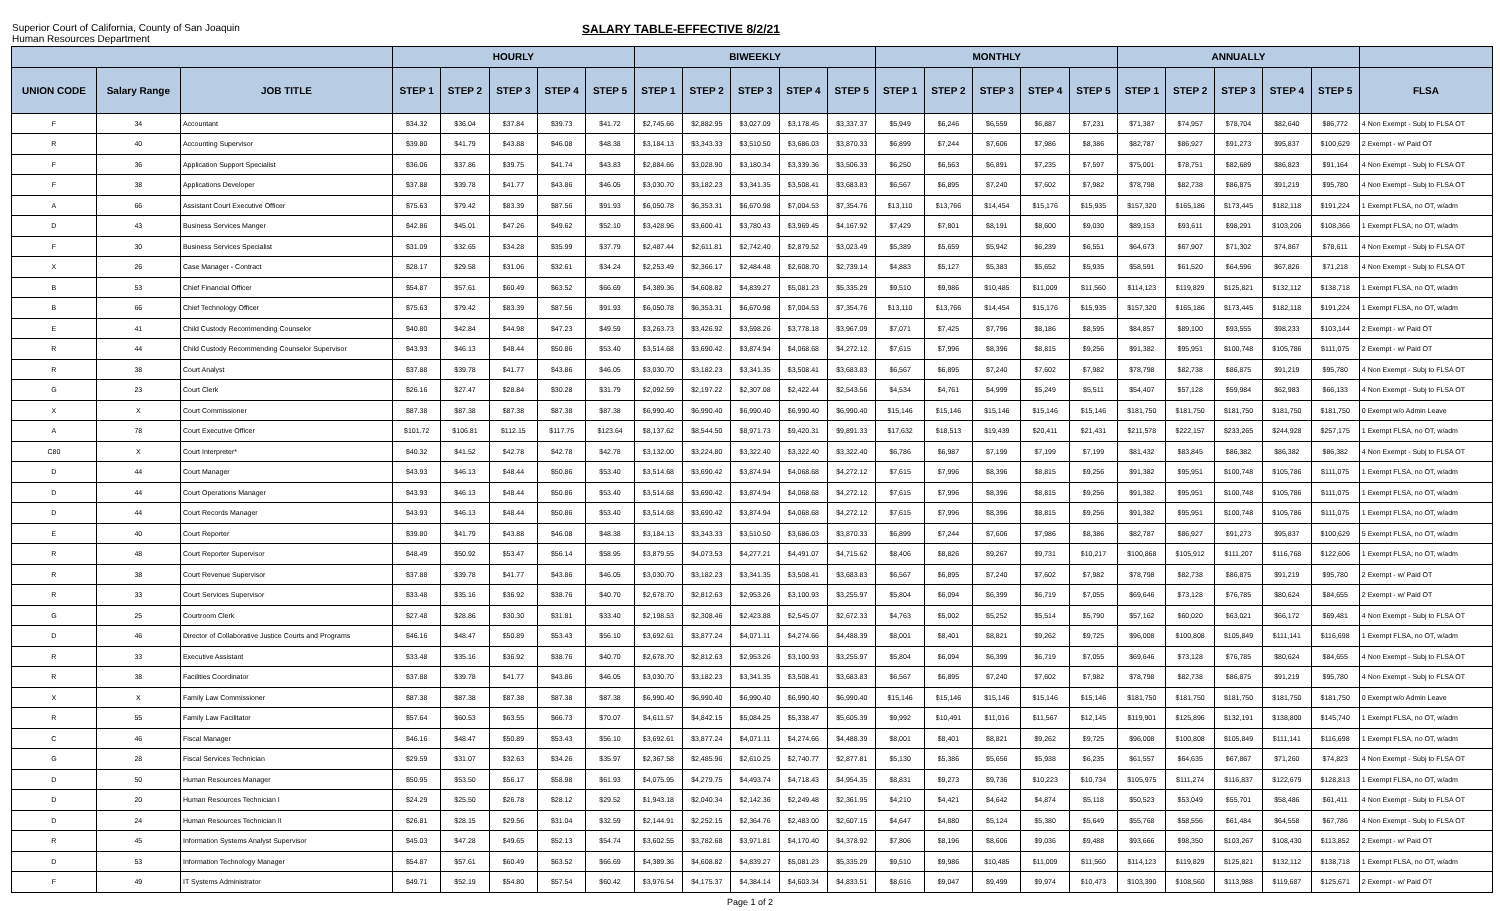Superior Court of California, County of San Joaquin
Human Resources Department
SALARY TABLE-EFFECTIVE 8/2/21
| | | | HOURLY | | | | | BIWEEKLY | | | | | MONTHLY | | | | | ANNUALLY | | | | | |
| --- | --- | --- | --- | --- | --- | --- | --- | --- | --- | --- | --- | --- | --- | --- | --- | --- | --- | --- | --- | --- | --- | --- | --- |
| UNION CODE | Salary Range | JOB TITLE | STEP 1 | STEP 2 | STEP 3 | STEP 4 | STEP 5 | STEP 1 | STEP 2 | STEP 3 | STEP 4 | STEP 5 | STEP 1 | STEP 2 | STEP 3 | STEP 4 | STEP 5 | STEP 1 | STEP 2 | STEP 3 | STEP 4 | STEP 5 | FLSA |
| F | 34 | Accountant | $34.32 | $36.04 | $37.84 | $39.73 | $41.72 | $2,745.66 | $2,882.95 | $3,027.09 | $3,178.45 | $3,337.37 | $5,949 | $6,246 | $6,559 | $6,887 | $7,231 | $71,387 | $74,957 | $78,704 | $82,640 | $86,772 | 4 Non Exempt - Subj to FLSA OT |
| R | 40 | Accounting Supervisor | $39.80 | $41.79 | $43.88 | $46.08 | $48.38 | $3,184.13 | $3,343.33 | $3,510.50 | $3,686.03 | $3,870.33 | $6,899 | $7,244 | $7,606 | $7,986 | $8,386 | $82,787 | $86,927 | $91,273 | $95,837 | $100,629 | 2 Exempt - w/ Paid OT |
| F | 36 | Application Support Specialist | $36.06 | $37.86 | $39.75 | $41.74 | $43.83 | $2,884.66 | $3,028.90 | $3,180.34 | $3,339.36 | $3,506.33 | $6,250 | $6,563 | $6,891 | $7,235 | $7,597 | $75,001 | $78,751 | $82,689 | $86,823 | $91,164 | 4 Non Exempt - Subj to FLSA OT |
| F | 38 | Applications Developer | $37.88 | $39.78 | $41.77 | $43.86 | $46.05 | $3,030.70 | $3,182.23 | $3,341.35 | $3,508.41 | $3,683.83 | $6,567 | $6,895 | $7,240 | $7,602 | $7,982 | $78,798 | $82,738 | $86,875 | $91,219 | $95,780 | 4 Non Exempt - Subj to FLSA OT |
| A | 66 | Assistant Court Executive Officer | $75.63 | $79.42 | $83.39 | $87.56 | $91.93 | $6,050.78 | $6,353.31 | $6,670.98 | $7,004.53 | $7,354.76 | $13,110 | $13,766 | $14,454 | $15,176 | $15,935 | $157,320 | $165,186 | $173,445 | $182,118 | $191,224 | 1 Exempt FLSA, no OT, w/adm |
| D | 43 | Business Services Manger | $42.86 | $45.01 | $47.26 | $49.62 | $52.10 | $3,428.96 | $3,600.41 | $3,780.43 | $3,969.45 | $4,167.92 | $7,429 | $7,801 | $8,191 | $8,600 | $9,030 | $89,153 | $93,611 | $98,291 | $103,206 | $108,366 | 1 Exempt FLSA, no OT, w/adm |
| F | 30 | Business Services Specialist | $31.09 | $32.65 | $34.28 | $35.99 | $37.79 | $2,487.44 | $2,611.81 | $2,742.40 | $2,879.52 | $3,023.49 | $5,389 | $5,659 | $5,942 | $6,239 | $6,551 | $64,673 | $67,907 | $71,302 | $74,867 | $78,611 | 4 Non Exempt - Subj to FLSA OT |
| X | 26 | Case Manager - Contract | $28.17 | $29.58 | $31.06 | $32.61 | $34.24 | $2,253.49 | $2,366.17 | $2,484.48 | $2,608.70 | $2,739.14 | $4,883 | $5,127 | $5,383 | $5,652 | $5,935 | $58,591 | $61,520 | $64,596 | $67,826 | $71,218 | 4 Non Exempt - Subj to FLSA OT |
| B | 53 | Chief Financial Officer | $54.87 | $57.61 | $60.49 | $63.52 | $66.69 | $4,389.36 | $4,608.82 | $4,839.27 | $5,081.23 | $5,335.29 | $9,510 | $9,986 | $10,485 | $11,009 | $11,560 | $114,123 | $119,829 | $125,821 | $132,112 | $138,718 | 1 Exempt FLSA, no OT, w/adm |
| B | 66 | Chief Technology Officer | $75.63 | $79.42 | $83.39 | $87.56 | $91.93 | $6,050.78 | $6,353.31 | $6,670.98 | $7,004.53 | $7,354.76 | $13,110 | $13,766 | $14,454 | $15,176 | $15,935 | $157,320 | $165,186 | $173,445 | $182,118 | $191,224 | 1 Exempt FLSA, no OT, w/adm |
| E | 41 | Child Custody Recommending Counselor | $40.80 | $42.84 | $44.98 | $47.23 | $49.59 | $3,263.73 | $3,426.92 | $3,598.26 | $3,778.18 | $3,967.09 | $7,071 | $7,425 | $7,796 | $8,186 | $8,595 | $84,857 | $89,100 | $93,555 | $98,233 | $103,144 | 2 Exempt - w/ Paid OT |
| R | 44 | Child Custody Recommending Counselor Supervisor | $43.93 | $46.13 | $48.44 | $50.86 | $53.40 | $3,514.68 | $3,690.42 | $3,874.94 | $4,068.68 | $4,272.12 | $7,615 | $7,996 | $8,396 | $8,815 | $9,256 | $91,382 | $95,951 | $100,748 | $105,786 | $111,075 | 2 Exempt - w/ Paid OT |
| R | 38 | Court Analyst | $37.88 | $39.78 | $41.77 | $43.86 | $46.05 | $3,030.70 | $3,182.23 | $3,341.35 | $3,508.41 | $3,683.83 | $6,567 | $6,895 | $7,240 | $7,602 | $7,982 | $78,798 | $82,738 | $86,875 | $91,219 | $95,780 | 4 Non Exempt - Subj to FLSA OT |
| G | 23 | Court Clerk | $26.16 | $27.47 | $28.84 | $30.28 | $31.79 | $2,092.59 | $2,197.22 | $2,307.08 | $2,422.44 | $2,543.56 | $4,534 | $4,761 | $4,999 | $5,249 | $5,511 | $54,407 | $57,128 | $59,984 | $62,983 | $66,133 | 4 Non Exempt - Subj to FLSA OT |
| X | X | Court Commissioner | $87.38 | $87.38 | $87.38 | $87.38 | $87.38 | $6,990.40 | $6,990.40 | $6,990.40 | $6,990.40 | $6,990.40 | $15,146 | $15,146 | $15,146 | $15,146 | $15,146 | $181,750 | $181,750 | $181,750 | $181,750 | $181,750 | 0 Exempt w/o Admin Leave |
| A | 78 | Court Executive Officer | $101.72 | $106.81 | $112.15 | $117.75 | $123.64 | $8,137.62 | $8,544.50 | $8,971.73 | $9,420.31 | $9,891.33 | $17,632 | $18,513 | $19,439 | $20,411 | $21,431 | $211,578 | $222,157 | $233,265 | $244,928 | $257,175 | 1 Exempt FLSA, no OT, w/adm |
| C80 | X | Court Interpreter* | $40.32 | $41.52 | $42.78 | $42.78 | $42.78 | $3,132.00 | $3,224.80 | $3,322.40 | $3,322.40 | $3,322.40 | $6,786 | $6,987 | $7,199 | $7,199 | $7,199 | $81,432 | $83,845 | $86,382 | $86,382 | $86,382 | 4 Non Exempt - Subj to FLSA OT |
| D | 44 | Court Manager | $43.93 | $46.13 | $48.44 | $50.86 | $53.40 | $3,514.68 | $3,690.42 | $3,874.94 | $4,068.68 | $4,272.12 | $7,615 | $7,996 | $8,396 | $8,815 | $9,256 | $91,382 | $95,951 | $100,748 | $105,786 | $111,075 | 1 Exempt FLSA, no OT, w/adm |
| D | 44 | Court Operations Manager | $43.93 | $46.13 | $48.44 | $50.86 | $53.40 | $3,514.68 | $3,690.42 | $3,874.94 | $4,068.68 | $4,272.12 | $7,615 | $7,996 | $8,396 | $8,815 | $9,256 | $91,382 | $95,951 | $100,748 | $105,786 | $111,075 | 1 Exempt FLSA, no OT, w/adm |
| D | 44 | Court Records Manager | $43.93 | $46.13 | $48.44 | $50.86 | $53.40 | $3,514.68 | $3,690.42 | $3,874.94 | $4,068.68 | $4,272.12 | $7,615 | $7,996 | $8,396 | $8,815 | $9,256 | $91,382 | $95,951 | $100,748 | $105,786 | $111,075 | 1 Exempt FLSA, no OT, w/adm |
| E | 40 | Court Reporter | $39.80 | $41.79 | $43.88 | $46.08 | $48.38 | $3,184.13 | $3,343.33 | $3,510.50 | $3,686.03 | $3,870.33 | $6,899 | $7,244 | $7,606 | $7,986 | $8,386 | $82,787 | $86,927 | $91,273 | $95,837 | $100,629 | 5 Exempt FLSA, no OT, w/adm |
| R | 48 | Court Reporter Supervisor | $48.49 | $50.92 | $53.47 | $56.14 | $58.95 | $3,879.55 | $4,073.53 | $4,277.21 | $4,491.07 | $4,715.62 | $8,406 | $8,826 | $9,267 | $9,731 | $10,217 | $100,868 | $105,912 | $111,207 | $116,768 | $122,606 | 1 Exempt FLSA, no OT, w/adm |
| R | 38 | Court Revenue Supervisor | $37.88 | $39.78 | $41.77 | $43.86 | $46.05 | $3,030.70 | $3,182.23 | $3,341.35 | $3,508.41 | $3,683.83 | $6,567 | $6,895 | $7,240 | $7,602 | $7,982 | $78,798 | $82,738 | $86,875 | $91,219 | $95,780 | 2 Exempt - w/ Paid OT |
| R | 33 | Court Services Supervisor | $33.48 | $35.16 | $36.92 | $38.76 | $40.70 | $2,678.70 | $2,812.63 | $2,953.26 | $3,100.93 | $3,255.97 | $5,804 | $6,094 | $6,399 | $6,719 | $7,055 | $69,646 | $73,128 | $76,785 | $80,624 | $84,655 | 2 Exempt - w/ Paid OT |
| G | 25 | Courtroom Clerk | $27.48 | $28.86 | $30.30 | $31.81 | $33.40 | $2,198.53 | $2,308.46 | $2,423.88 | $2,545.07 | $2,672.33 | $4,763 | $5,002 | $5,252 | $5,514 | $5,790 | $57,162 | $60,020 | $63,021 | $66,172 | $69,481 | 4 Non Exempt - Subj to FLSA OT |
| D | 46 | Director of Collaborative Justice Courts and Programs | $46.16 | $48.47 | $50.89 | $53.43 | $56.10 | $3,692.61 | $3,877.24 | $4,071.11 | $4,274.66 | $4,488.39 | $8,001 | $8,401 | $8,821 | $9,262 | $9,725 | $96,008 | $100,808 | $105,849 | $111,141 | $116,698 | 1 Exempt FLSA, no OT, w/adm |
| R | 33 | Executive Assistant | $33.48 | $35.16 | $36.92 | $38.76 | $40.70 | $2,678.70 | $2,812.63 | $2,953.26 | $3,100.93 | $3,255.97 | $5,804 | $6,094 | $6,399 | $6,719 | $7,055 | $69,646 | $73,128 | $76,785 | $80,624 | $84,655 | 4 Non Exempt - Subj to FLSA OT |
| R | 38 | Facilities Coordinator | $37.88 | $39.78 | $41.77 | $43.86 | $46.05 | $3,030.70 | $3,182.23 | $3,341.35 | $3,508.41 | $3,683.83 | $6,567 | $6,895 | $7,240 | $7,602 | $7,982 | $78,798 | $82,738 | $86,875 | $91,219 | $95,780 | 4 Non Exempt - Subj to FLSA OT |
| X | X | Family Law Commissioner | $87.38 | $87.38 | $87.38 | $87.38 | $87.38 | $6,990.40 | $6,990.40 | $6,990.40 | $6,990.40 | $6,990.40 | $15,146 | $15,146 | $15,146 | $15,146 | $15,146 | $181,750 | $181,750 | $181,750 | $181,750 | $181,750 | 0 Exempt w/o Admin Leave |
| R | 55 | Family Law Facilitator | $57.64 | $60.53 | $63.55 | $66.73 | $70.07 | $4,611.57 | $4,842.15 | $5,084.25 | $5,338.47 | $5,605.39 | $9,992 | $10,491 | $11,016 | $11,567 | $12,145 | $119,901 | $125,896 | $132,191 | $138,800 | $145,740 | 1 Exempt FLSA, no OT, w/adm |
| C | 46 | Fiscal Manager | $46.16 | $48.47 | $50.89 | $53.43 | $56.10 | $3,692.61 | $3,877.24 | $4,071.11 | $4,274.66 | $4,488.39 | $8,001 | $8,401 | $8,821 | $9,262 | $9,725 | $96,008 | $100,808 | $105,849 | $111,141 | $116,698 | 1 Exempt FLSA, no OT, w/adm |
| G | 28 | Fiscal Services Technician | $29.59 | $31.07 | $32.63 | $34.26 | $35.97 | $2,367.58 | $2,485.96 | $2,610.25 | $2,740.77 | $2,877.81 | $5,130 | $5,386 | $5,656 | $5,938 | $6,235 | $61,557 | $64,635 | $67,867 | $71,260 | $74,823 | 4 Non Exempt - Subj to FLSA OT |
| D | 50 | Human Resources Manager | $50.95 | $53.50 | $56.17 | $58.98 | $61.93 | $4,075.95 | $4,279.75 | $4,493.74 | $4,718.43 | $4,954.35 | $8,831 | $9,273 | $9,736 | $10,223 | $10,734 | $105,975 | $111,274 | $116,837 | $122,679 | $128,813 | 1 Exempt FLSA, no OT, w/adm |
| D | 20 | Human Resources Technician I | $24.29 | $25.50 | $26.78 | $28.12 | $29.52 | $1,943.18 | $2,040.34 | $2,142.36 | $2,249.48 | $2,361.95 | $4,210 | $4,421 | $4,642 | $4,874 | $5,118 | $50,523 | $53,049 | $55,701 | $58,486 | $61,411 | 4 Non Exempt - Subj to FLSA OT |
| D | 24 | Human Resources Technician II | $26.81 | $28.15 | $29.56 | $31.04 | $32.59 | $2,144.91 | $2,252.15 | $2,364.76 | $2,483.00 | $2,607.15 | $4,647 | $4,880 | $5,124 | $5,380 | $5,649 | $55,768 | $58,556 | $61,484 | $64,558 | $67,786 | 4 Non Exempt - Subj to FLSA OT |
| R | 45 | Information Systems Analyst Supervisor | $45.03 | $47.28 | $49.65 | $52.13 | $54.74 | $3,602.55 | $3,782.68 | $3,971.81 | $4,170.40 | $4,378.92 | $7,806 | $8,196 | $8,606 | $9,036 | $9,488 | $93,666 | $98,350 | $103,267 | $108,430 | $113,852 | 2 Exempt - w/ Paid OT |
| D | 53 | Information Technology Manager | $54.87 | $57.61 | $60.49 | $63.52 | $66.69 | $4,389.36 | $4,608.82 | $4,839.27 | $5,081.23 | $5,335.29 | $9,510 | $9,986 | $10,485 | $11,009 | $11,560 | $114,123 | $119,829 | $125,821 | $132,112 | $138,718 | 1 Exempt FLSA, no OT, w/adm |
| F | 49 | IT Systems Administrator | $49.71 | $52.19 | $54.80 | $57.54 | $60.42 | $3,976.54 | $4,175.37 | $4,384.14 | $4,603.34 | $4,833.51 | $8,616 | $9,047 | $9,499 | $9,974 | $10,473 | $103,390 | $108,560 | $113,988 | $119,687 | $125,671 | 2 Exempt - w/ Paid OT |
Page 1 of 2